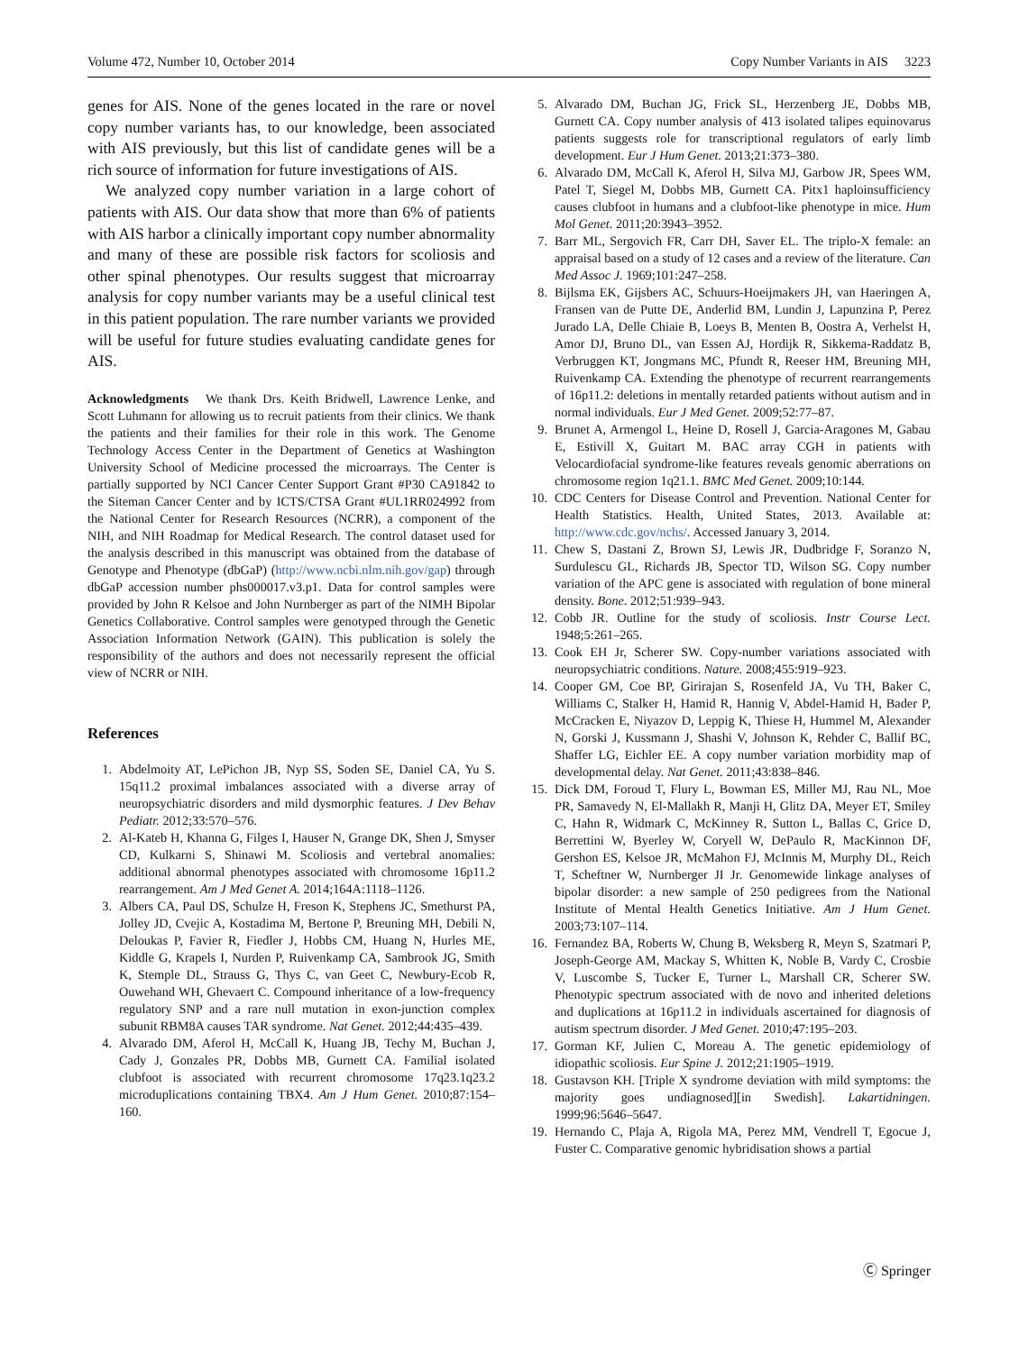Volume 472, Number 10, October 2014 Copy Number Variants in AIS 3223
genes for AIS. None of the genes located in the rare or novel copy number variants has, to our knowledge, been associated with AIS previously, but this list of candidate genes will be a rich source of information for future investigations of AIS.
We analyzed copy number variation in a large cohort of patients with AIS. Our data show that more than 6% of patients with AIS harbor a clinically important copy number abnormality and many of these are possible risk factors for scoliosis and other spinal phenotypes. Our results suggest that microarray analysis for copy number variants may be a useful clinical test in this patient population. The rare number variants we provided will be useful for future studies evaluating candidate genes for AIS.
Acknowledgments We thank Drs. Keith Bridwell, Lawrence Lenke, and Scott Luhmann for allowing us to recruit patients from their clinics. We thank the patients and their families for their role in this work. The Genome Technology Access Center in the Department of Genetics at Washington University School of Medicine processed the microarrays. The Center is partially supported by NCI Cancer Center Support Grant #P30 CA91842 to the Siteman Cancer Center and by ICTS/CTSA Grant #UL1RR024992 from the National Center for Research Resources (NCRR), a component of the NIH, and NIH Roadmap for Medical Research. The control dataset used for the analysis described in this manuscript was obtained from the database of Genotype and Phenotype (dbGaP) (http://www.ncbi.nlm.nih.gov/gap) through dbGaP accession number phs000017.v3.p1. Data for control samples were provided by John R Kelsoe and John Nurnberger as part of the NIMH Bipolar Genetics Collaborative. Control samples were genotyped through the Genetic Association Information Network (GAIN). This publication is solely the responsibility of the authors and does not necessarily represent the official view of NCRR or NIH.
References
1. Abdelmoity AT, LePichon JB, Nyp SS, Soden SE, Daniel CA, Yu S. 15q11.2 proximal imbalances associated with a diverse array of neuropsychiatric disorders and mild dysmorphic features. J Dev Behav Pediatr. 2012;33:570–576.
2. Al-Kateb H, Khanna G, Filges I, Hauser N, Grange DK, Shen J, Smyser CD, Kulkarni S, Shinawi M. Scoliosis and vertebral anomalies: additional abnormal phenotypes associated with chromosome 16p11.2 rearrangement. Am J Med Genet A. 2014;164A:1118–1126.
3. Albers CA, Paul DS, Schulze H, Freson K, Stephens JC, Smethurst PA, Jolley JD, Cvejic A, Kostadima M, Bertone P, Breuning MH, Debili N, Deloukas P, Favier R, Fiedler J, Hobbs CM, Huang N, Hurles ME, Kiddle G, Krapels I, Nurden P, Ruivenkamp CA, Sambrook JG, Smith K, Stemple DL, Strauss G, Thys C, van Geet C, Newbury-Ecob R, Ouwehand WH, Ghevaert C. Compound inheritance of a low-frequency regulatory SNP and a rare null mutation in exon-junction complex subunit RBM8A causes TAR syndrome. Nat Genet. 2012;44:435–439.
4. Alvarado DM, Aferol H, McCall K, Huang JB, Techy M, Buchan J, Cady J, Gonzales PR, Dobbs MB, Gurnett CA. Familial isolated clubfoot is associated with recurrent chromosome 17q23.1q23.2 microduplications containing TBX4. Am J Hum Genet. 2010;87:154–160.
5. Alvarado DM, Buchan JG, Frick SL, Herzenberg JE, Dobbs MB, Gurnett CA. Copy number analysis of 413 isolated talipes equinovarus patients suggests role for transcriptional regulators of early limb development. Eur J Hum Genet. 2013;21:373–380.
6. Alvarado DM, McCall K, Aferol H, Silva MJ, Garbow JR, Spees WM, Patel T, Siegel M, Dobbs MB, Gurnett CA. Pitx1 haploinsufficiency causes clubfoot in humans and a clubfoot-like phenotype in mice. Hum Mol Genet. 2011;20:3943–3952.
7. Barr ML, Sergovich FR, Carr DH, Saver EL. The triplo-X female: an appraisal based on a study of 12 cases and a review of the literature. Can Med Assoc J. 1969;101:247–258.
8. Bijlsma EK, Gijsbers AC, Schuurs-Hoeijmakers JH, van Haeringen A, Fransen van de Putte DE, Anderlid BM, Lundin J, Lapunzina P, Perez Jurado LA, Delle Chiaie B, Loeys B, Menten B, Oostra A, Verhelst H, Amor DJ, Bruno DL, van Essen AJ, Hordijk R, Sikkema-Raddatz B, Verbruggen KT, Jongmans MC, Pfundt R, Reeser HM, Breuning MH, Ruivenkamp CA. Extending the phenotype of recurrent rearrangements of 16p11.2: deletions in mentally retarded patients without autism and in normal individuals. Eur J Med Genet. 2009;52:77–87.
9. Brunet A, Armengol L, Heine D, Rosell J, Garcia-Aragones M, Gabau E, Estivill X, Guitart M. BAC array CGH in patients with Velocardiofacial syndrome-like features reveals genomic aberrations on chromosome region 1q21.1. BMC Med Genet. 2009;10:144.
10. CDC Centers for Disease Control and Prevention. National Center for Health Statistics. Health, United States, 2013. Available at: http://www.cdc.gov/nchs/. Accessed January 3, 2014.
11. Chew S, Dastani Z, Brown SJ, Lewis JR, Dudbridge F, Soranzo N, Surdulescu GL, Richards JB, Spector TD, Wilson SG. Copy number variation of the APC gene is associated with regulation of bone mineral density. Bone. 2012;51:939–943.
12. Cobb JR. Outline for the study of scoliosis. Instr Course Lect. 1948;5:261–265.
13. Cook EH Jr, Scherer SW. Copy-number variations associated with neuropsychiatric conditions. Nature. 2008;455:919–923.
14. Cooper GM, Coe BP, Girirajan S, Rosenfeld JA, Vu TH, Baker C, Williams C, Stalker H, Hamid R, Hannig V, Abdel-Hamid H, Bader P, McCracken E, Niyazov D, Leppig K, Thiese H, Hummel M, Alexander N, Gorski J, Kussmann J, Shashi V, Johnson K, Rehder C, Ballif BC, Shaffer LG, Eichler EE. A copy number variation morbidity map of developmental delay. Nat Genet. 2011;43:838–846.
15. Dick DM, Foroud T, Flury L, Bowman ES, Miller MJ, Rau NL, Moe PR, Samavedy N, El-Mallakh R, Manji H, Glitz DA, Meyer ET, Smiley C, Hahn R, Widmark C, McKinney R, Sutton L, Ballas C, Grice D, Berrettini W, Byerley W, Coryell W, DePaulo R, MacKinnon DF, Gershon ES, Kelsoe JR, McMahon FJ, McInnis M, Murphy DL, Reich T, Scheftner W, Nurnberger JI Jr. Genomewide linkage analyses of bipolar disorder: a new sample of 250 pedigrees from the National Institute of Mental Health Genetics Initiative. Am J Hum Genet. 2003;73:107–114.
16. Fernandez BA, Roberts W, Chung B, Weksberg R, Meyn S, Szatmari P, Joseph-George AM, Mackay S, Whitten K, Noble B, Vardy C, Crosbie V, Luscombe S, Tucker E, Turner L, Marshall CR, Scherer SW. Phenotypic spectrum associated with de novo and inherited deletions and duplications at 16p11.2 in individuals ascertained for diagnosis of autism spectrum disorder. J Med Genet. 2010;47:195–203.
17. Gorman KF, Julien C, Moreau A. The genetic epidemiology of idiopathic scoliosis. Eur Spine J. 2012;21:1905–1919.
18. Gustavson KH. [Triple X syndrome deviation with mild symptoms: the majority goes undiagnosed][in Swedish]. Lakartidningen. 1999;96:5646–5647.
19. Hernando C, Plaja A, Rigola MA, Perez MM, Vendrell T, Egocue J, Fuster C. Comparative genomic hybridisation shows a partial
Ⓒ Springer